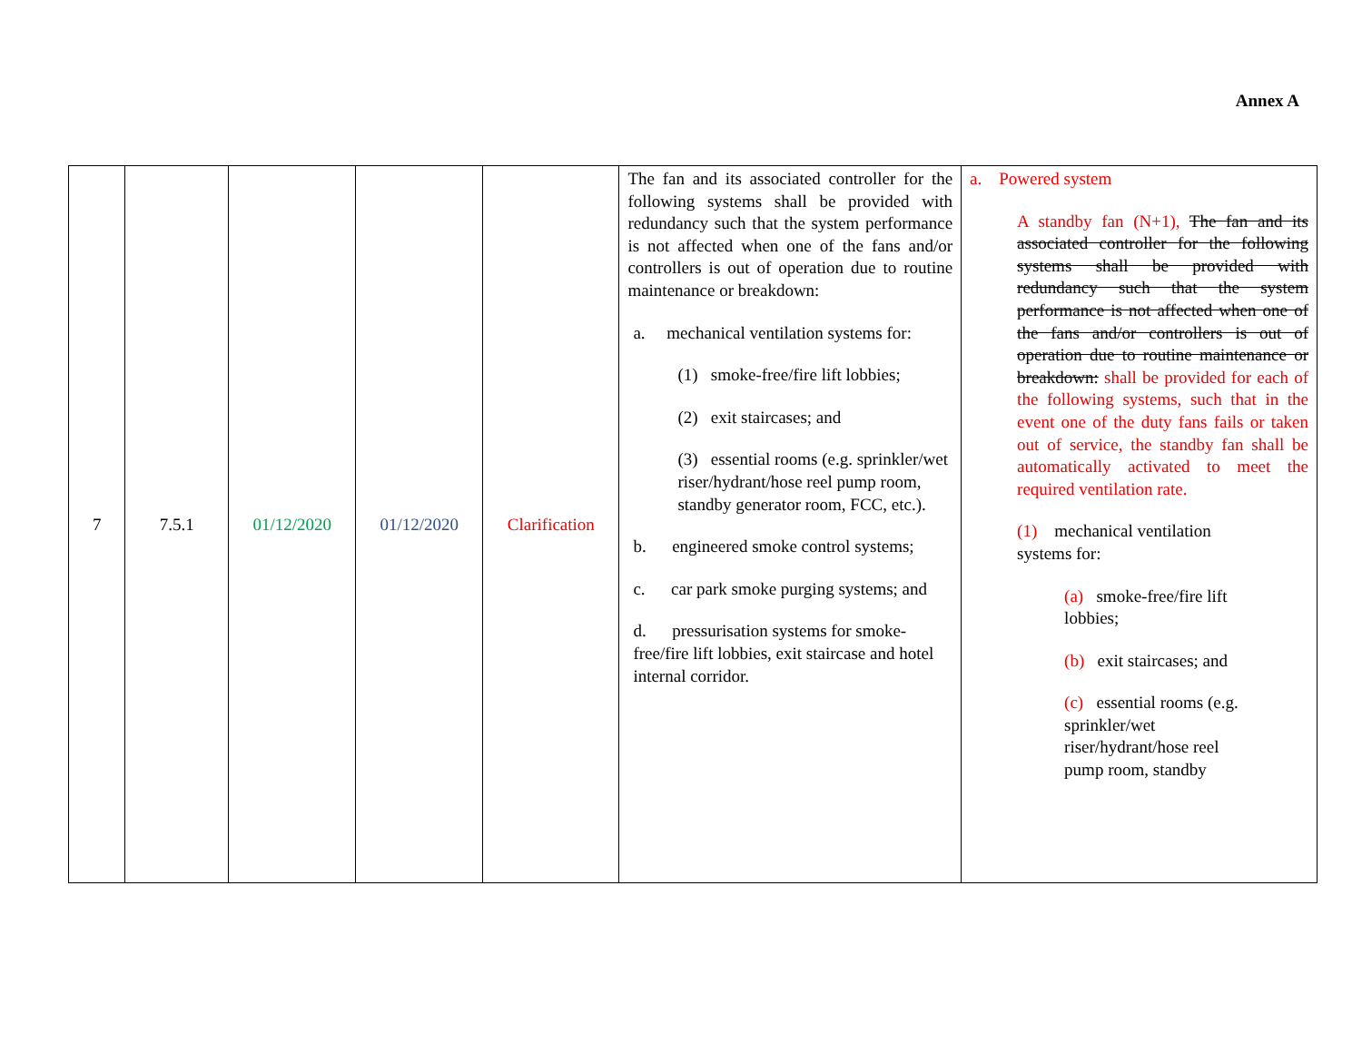Annex A
| 7 | 7.5.1 | 01/12/2020 | 01/12/2020 | Clarification | The fan and its associated controller for the following systems shall be provided with redundancy such that the system performance is not affected when one of the fans and/or controllers is out of operation due to routine maintenance or breakdown: a. mechanical ventilation systems for: (1) smoke-free/fire lift lobbies; (2) exit staircases; and (3) essential rooms (e.g. sprinkler/wet riser/hydrant/hose reel pump room, standby generator room, FCC, etc.). b. engineered smoke control systems; c. car park smoke purging systems; and d. pressurisation systems for smoke-free/fire lift lobbies, exit staircase and hotel internal corridor. | a. Powered system A standby fan (N+1), The fan and its associated controller for the following systems shall be provided with redundancy such that the system performance is not affected when one of the fans and/or controllers is out of operation due to routine maintenance or breakdown: shall be provided for each of the following systems, such that in the event one of the duty fans fails or taken out of service, the standby fan shall be automatically activated to meet the required ventilation rate. (1) mechanical ventilation systems for: (a) smoke-free/fire lift lobbies; (b) exit staircases; and (c) essential rooms (e.g. sprinkler/wet riser/hydrant/hose reel pump room, standby |